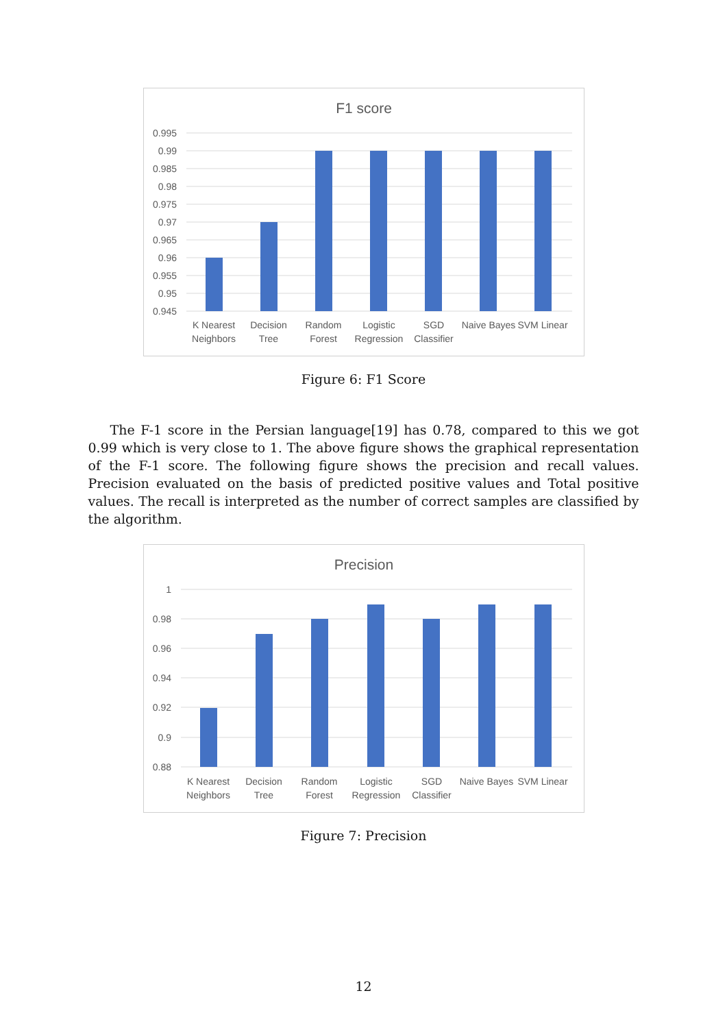F1 score
0.995
0.99
0.985
0.98
0.975
0.97
0.965
0.96
0.955
0.95
0.945
K Nearest
Neighbors
Decision
Tree
Random
Forest
Logistic
Regression
SGD
Classifier
Naive Bayes
SVM Linear
Figure 6: F1 Score
The F-1 score in the Persian language[19] has 0.78, compared to this we got 0.99 which is very close to 1. The above figure shows the graphical representation of the F-1 score. The following figure shows the precision and recall values. Precision evaluated on the basis of predicted positive values and Total positive values. The recall is interpreted as the number of correct samples are classified by the algorithm.
Precision
1
0.98
0.96
0.94
0.92
0.9
0.88
K Nearest
Neighbors
Decision
Tree
Random
Forest
Logistic
Regression
SGD
Classifier
Naive Bayes
SVM Linear
Figure 7: Precision
12